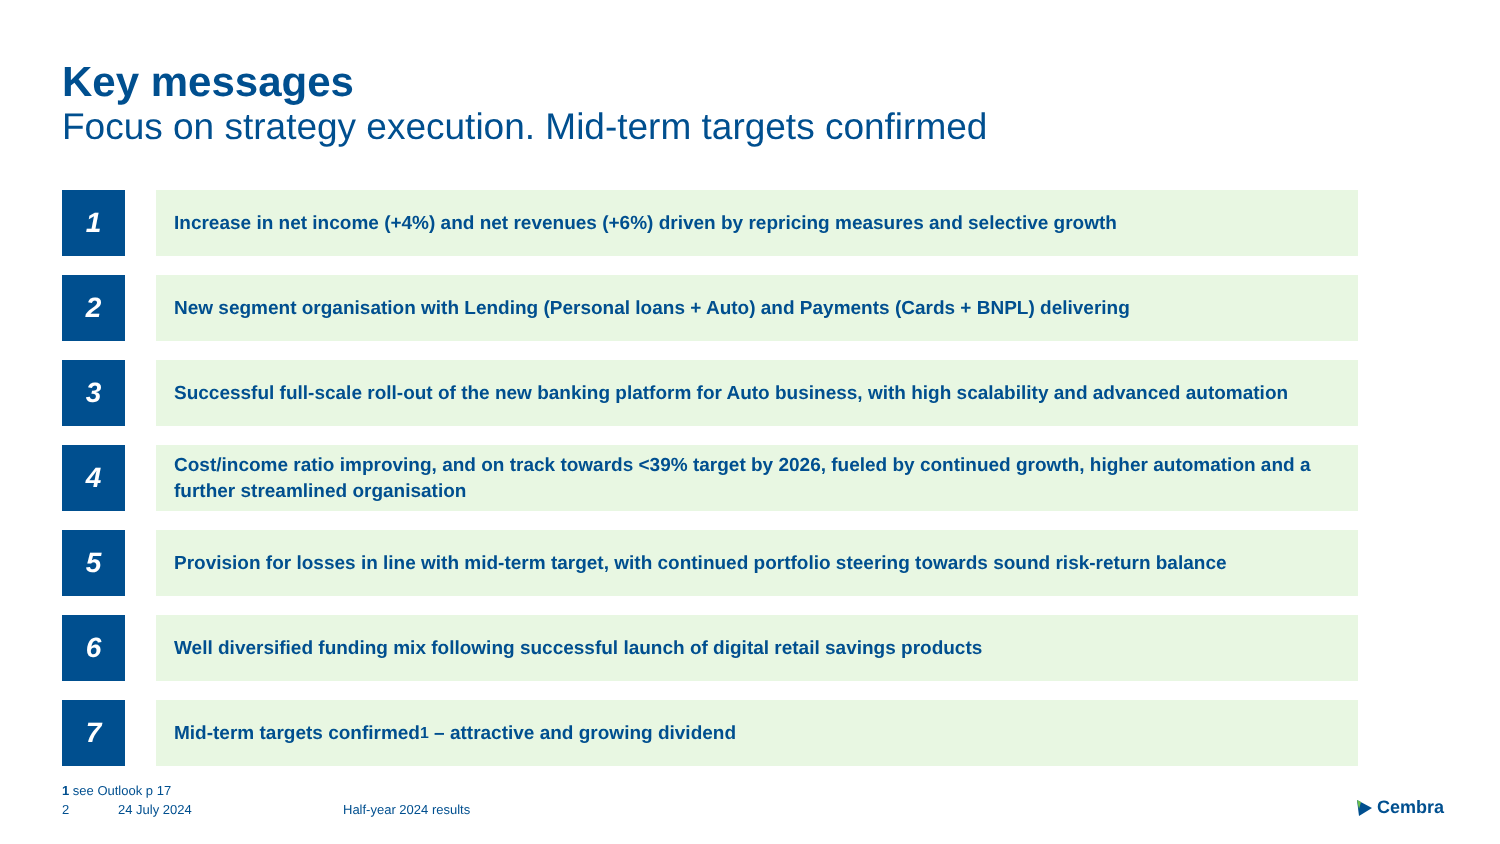Key messages
Focus on strategy execution. Mid-term targets confirmed
1
Increase in net income (+4%) and net revenues (+6%) driven by repricing measures and selective growth
2
New segment organisation with Lending (Personal loans + Auto) and Payments (Cards + BNPL) delivering
3
Successful full-scale roll-out of the new banking platform for Auto business, with high scalability and advanced automation
4
Cost/income ratio improving, and on track towards <39% target by 2026, fueled by continued growth, higher automation and a further streamlined organisation
5
Provision for losses in line with mid-term target, with continued portfolio steering towards sound risk-return balance
6
Well diversified funding mix following successful launch of digital retail savings products
7
Mid-term targets confirmed<sup>1</sup> – attractive and growing dividend
1 see Outlook p 17
2 24 July 2024 Half-year 2024 results
Cembra